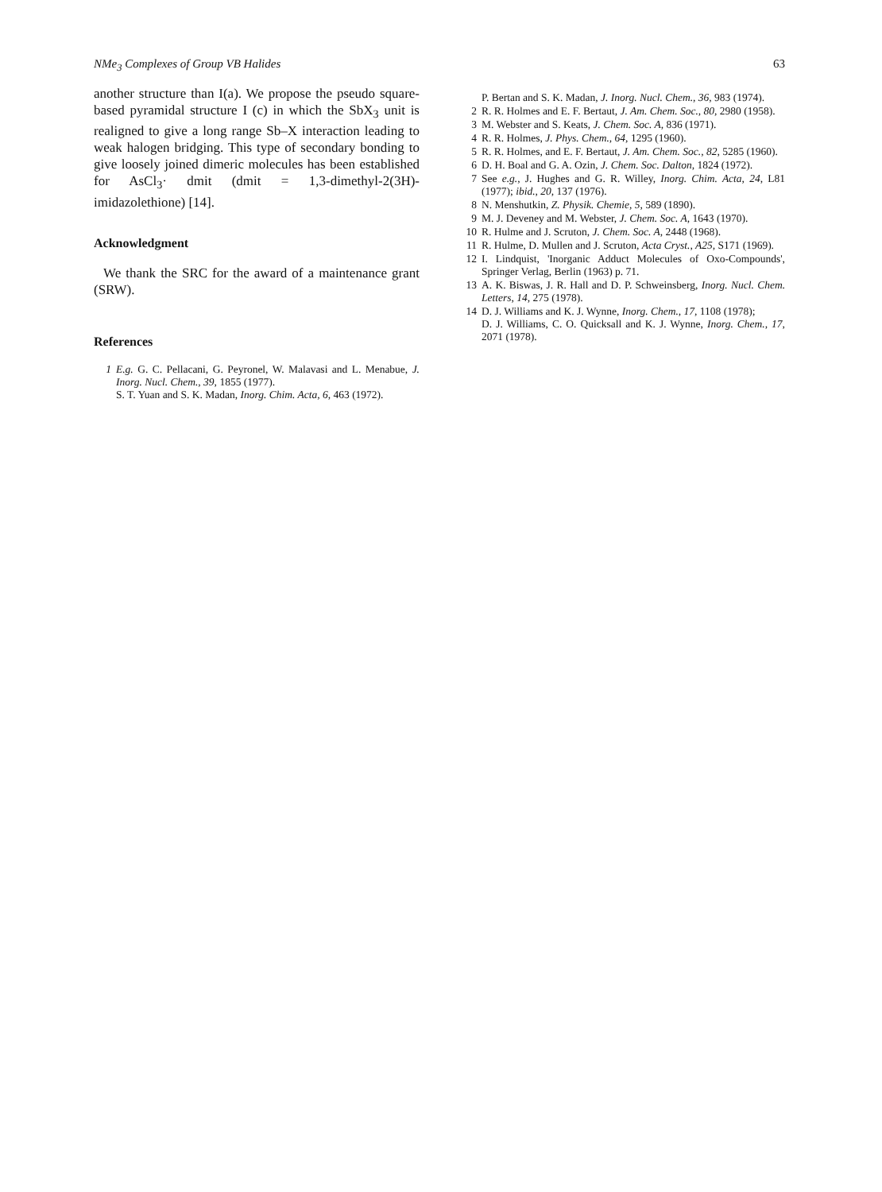NMe<sub>3</sub> Complexes of Group VB Halides 63
another structure than I(a). We propose the pseudo square-based pyramidal structure I (c) in which the SbX<sub>3</sub> unit is realigned to give a long range Sb–X interaction leading to weak halogen bridging. This type of secondary bonding to give loosely joined dimeric molecules has been established for AsCl<sub>3</sub>· dmit (dmit = 1,3-dimethyl-2(3H)-imidazolethione) [14].
Acknowledgment
We thank the SRC for the award of a maintenance grant (SRW).
References
1 E.g. G. C. Pellacani, G. Peyronel, W. Malavasi and L. Menabue, J. Inorg. Nucl. Chem., 39, 1855 (1977).
S. T. Yuan and S. K. Madan, Inorg. Chim. Acta, 6, 463 (1972).
P. Bertan and S. K. Madan, J. Inorg. Nucl. Chem., 36, 983 (1974).
2 R. R. Holmes and E. F. Bertaut, J. Am. Chem. Soc., 80, 2980 (1958).
3 M. Webster and S. Keats, J. Chem. Soc. A, 836 (1971).
4 R. R. Holmes, J. Phys. Chem., 64, 1295 (1960).
5 R. R. Holmes, and E. F. Bertaut, J. Am. Chem. Soc., 82, 5285 (1960).
6 D. H. Boal and G. A. Ozin, J. Chem. Soc. Dalton, 1824 (1972).
7 See e.g., J. Hughes and G. R. Willey, Inorg. Chim. Acta, 24, L81 (1977); ibid., 20, 137 (1976).
8 N. Menshutkin, Z. Physik. Chemie, 5, 589 (1890).
9 M. J. Deveney and M. Webster, J. Chem. Soc. A, 1643 (1970).
10 R. Hulme and J. Scruton, J. Chem. Soc. A, 2448 (1968).
11 R. Hulme, D. Mullen and J. Scruton, Acta Cryst., A25, S171 (1969).
12 I. Lindquist, 'Inorganic Adduct Molecules of Oxo-Compounds', Springer Verlag, Berlin (1963) p. 71.
13 A. K. Biswas, J. R. Hall and D. P. Schweinsberg, Inorg. Nucl. Chem. Letters, 14, 275 (1978).
14 D. J. Williams and K. J. Wynne, Inorg. Chem., 17, 1108 (1978);
D. J. Williams, C. O. Quicksall and K. J. Wynne, Inorg. Chem., 17, 2071 (1978).